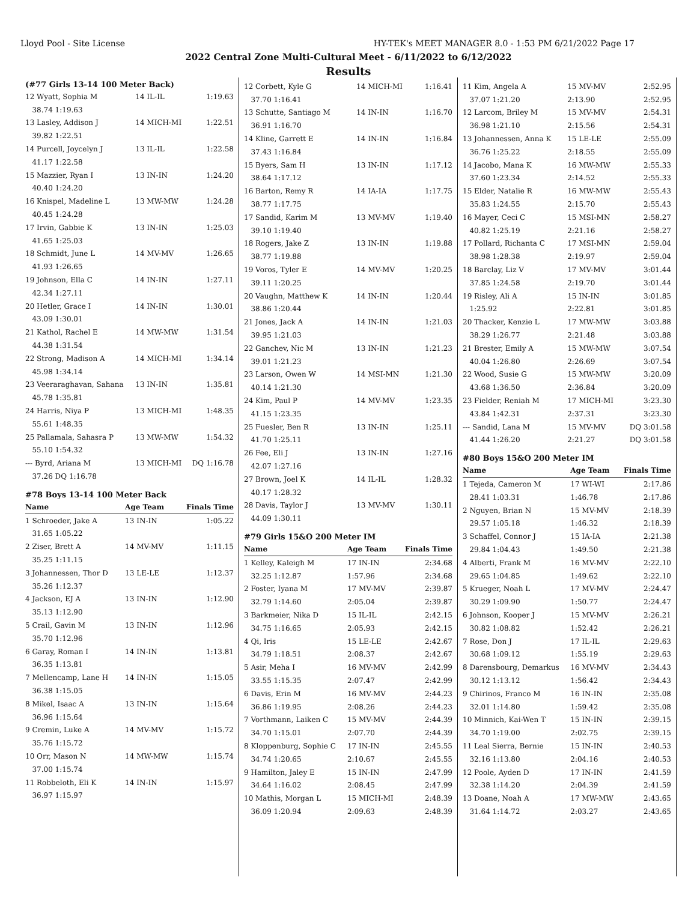Lloyd Pool - Site License HY-TEK's MEET MANAGER 8.0 - 1:53 PM 6/21/2022 Page 17
2022 Central Zone Multi-Cultural Meet - 6/11/2022 to 6/12/2022
Results
(#77 Girls 13-14 100 Meter Back)
| 12 Wyatt, Sophia M | 14 IL-IL | 1:19.63 |
| 38.74 1:19.63 | | |
| 13 Lasley, Addison J | 14 MICH-MI | 1:22.51 |
| 39.82 1:22.51 | | |
| 14 Purcell, Joycelyn J | 13 IL-IL | 1:22.58 |
| 41.17 1:22.58 | | |
| 15 Mazzier, Ryan I | 13 IN-IN | 1:24.20 |
| 40.40 1:24.20 | | |
| 16 Knispel, Madeline L | 13 MW-MW | 1:24.28 |
| 40.45 1:24.28 | | |
| 17 Irvin, Gabbie K | 13 IN-IN | 1:25.03 |
| 41.65 1:25.03 | | |
| 18 Schmidt, June L | 14 MV-MV | 1:26.65 |
| 41.93 1:26.65 | | |
| 19 Johnson, Ella C | 14 IN-IN | 1:27.11 |
| 42.34 1:27.11 | | |
| 20 Hetler, Grace I | 14 IN-IN | 1:30.01 |
| 43.09 1:30.01 | | |
| 21 Kathol, Rachel E | 14 MW-MW | 1:31.54 |
| 44.38 1:31.54 | | |
| 22 Strong, Madison A | 14 MICH-MI | 1:34.14 |
| 45.98 1:34.14 | | |
| 23 Veeraraghavan, Sahana | 13 IN-IN | 1:35.81 |
| 45.78 1:35.81 | | |
| 24 Harris, Niya P | 13 MICH-MI | 1:48.35 |
| 55.61 1:48.35 | | |
| 25 Pallamala, Sahasra P | 13 MW-MW | 1:54.32 |
| 55.10 1:54.32 | | |
| --- Byrd, Ariana M | 13 MICH-MI | DQ 1:16.78 |
| 37.26 DQ 1:16.78 | | |
#78 Boys 13-14 100 Meter Back
| Name | Age Team | Finals Time |
| --- | --- | --- |
| 1 Schroeder, Jake A | 13 IN-IN | 1:05.22 |
| 31.65 1:05.22 | | |
| 2 Ziser, Brett A | 14 MV-MV | 1:11.15 |
| 35.25 1:11.15 | | |
| 3 Johannessen, Thor D | 13 LE-LE | 1:12.37 |
| 35.26 1:12.37 | | |
| 4 Jackson, EJ A | 13 IN-IN | 1:12.90 |
| 35.13 1:12.90 | | |
| 5 Crail, Gavin M | 13 IN-IN | 1:12.96 |
| 35.70 1:12.96 | | |
| 6 Garay, Roman I | 14 IN-IN | 1:13.81 |
| 36.35 1:13.81 | | |
| 7 Mellencamp, Lane H | 14 IN-IN | 1:15.05 |
| 36.38 1:15.05 | | |
| 8 Mikel, Isaac A | 13 IN-IN | 1:15.64 |
| 36.96 1:15.64 | | |
| 9 Cremin, Luke A | 14 MV-MV | 1:15.72 |
| 35.76 1:15.72 | | |
| 10 Orr, Mason N | 14 MW-MW | 1:15.74 |
| 37.00 1:15.74 | | |
| 11 Robbeloth, Eli K | 14 IN-IN | 1:15.97 |
| 36.97 1:15.97 | | |
| 12 Corbett, Kyle G | 14 MICH-MI | 1:16.41 |
| 37.70 1:16.41 | | |
| 13 Schutte, Santiago M | 14 IN-IN | 1:16.70 |
| 36.91 1:16.70 | | |
| 14 Kline, Garrett E | 14 IN-IN | 1:16.84 |
| 37.43 1:16.84 | | |
| 15 Byers, Sam H | 13 IN-IN | 1:17.12 |
| 38.64 1:17.12 | | |
| 16 Barton, Remy R | 14 IA-IA | 1:17.75 |
| 38.77 1:17.75 | | |
| 17 Sandid, Karim M | 13 MV-MV | 1:19.40 |
| 39.10 1:19.40 | | |
| 18 Rogers, Jake Z | 13 IN-IN | 1:19.88 |
| 38.77 1:19.88 | | |
| 19 Voros, Tyler E | 14 MV-MV | 1:20.25 |
| 39.11 1:20.25 | | |
| 20 Vaughn, Matthew K | 14 IN-IN | 1:20.44 |
| 38.86 1:20.44 | | |
| 21 Jones, Jack A | 14 IN-IN | 1:21.03 |
| 39.95 1:21.03 | | |
| 22 Ganchev, Nic M | 13 IN-IN | 1:21.23 |
| 39.01 1:21.23 | | |
| 23 Larson, Owen W | 14 MSI-MN | 1:21.30 |
| 40.14 1:21.30 | | |
| 24 Kim, Paul P | 14 MV-MV | 1:23.35 |
| 41.15 1:23.35 | | |
| 25 Fuesler, Ben R | 13 IN-IN | 1:25.11 |
| 41.70 1:25.11 | | |
| 26 Fee, Eli J | 13 IN-IN | 1:27.16 |
| 42.07 1:27.16 | | |
| 27 Brown, Joel K | 14 IL-IL | 1:28.32 |
| 40.17 1:28.32 | | |
| 28 Davis, Taylor J | 13 MV-MV | 1:30.11 |
| 44.09 1:30.11 | | |
#79 Girls 15&O 200 Meter IM
| Name | Age Team | Finals Time |
| --- | --- | --- |
| 1 Kelley, Kaleigh M | 17 IN-IN | 2:34.68 |
| 32.25 1:12.87 | 1:57.96 | 2:34.68 |
| 2 Foster, Iyana M | 17 MV-MV | 2:39.87 |
| 32.79 1:14.60 | 2:05.04 | 2:39.87 |
| 3 Barkmeier, Nika D | 15 IL-IL | 2:42.15 |
| 34.75 1:16.65 | 2:05.93 | 2:42.15 |
| 4 Qi, Iris | 15 LE-LE | 2:42.67 |
| 34.79 1:18.51 | 2:08.37 | 2:42.67 |
| 5 Asir, Meha I | 16 MV-MV | 2:42.99 |
| 33.55 1:15.35 | 2:07.47 | 2:42.99 |
| 6 Davis, Erin M | 16 MV-MV | 2:44.23 |
| 36.86 1:19.95 | 2:08.26 | 2:44.23 |
| 7 Vorthmann, Laiken C | 15 MV-MV | 2:44.39 |
| 34.70 1:15.01 | 2:07.70 | 2:44.39 |
| 8 Kloppenburg, Sophie C | 17 IN-IN | 2:45.55 |
| 34.74 1:20.65 | 2:10.67 | 2:45.55 |
| 9 Hamilton, Jaley E | 15 IN-IN | 2:47.99 |
| 34.64 1:16.02 | 2:08.45 | 2:47.99 |
| 10 Mathis, Morgan L | 15 MICH-MI | 2:48.39 |
| 36.09 1:20.94 | 2:09.63 | 2:48.39 |
| 11 Kim, Angela A | 15 MV-MV | 2:52.95 |
| 37.07 1:21.20 | 2:13.90 | 2:52.95 |
| 12 Larcom, Briley M | 15 MV-MV | 2:54.31 |
| 36.98 1:21.10 | 2:15.56 | 2:54.31 |
| 13 Johannessen, Anna K | 15 LE-LE | 2:55.09 |
| 36.76 1:25.22 | 2:18.55 | 2:55.09 |
| 14 Jacobo, Mana K | 16 MW-MW | 2:55.33 |
| 37.60 1:23.34 | 2:14.52 | 2:55.33 |
| 15 Elder, Natalie R | 16 MW-MW | 2:55.43 |
| 35.83 1:24.55 | 2:15.70 | 2:55.43 |
| 16 Mayer, Ceci C | 15 MSI-MN | 2:58.27 |
| 40.82 1:25.19 | 2:21.16 | 2:58.27 |
| 17 Pollard, Richanta C | 17 MSI-MN | 2:59.04 |
| 38.98 1:28.38 | 2:19.97 | 2:59.04 |
| 18 Barclay, Liz V | 17 MV-MV | 3:01.44 |
| 37.85 1:24.58 | 2:19.70 | 3:01.44 |
| 19 Risley, Ali A | 15 IN-IN | 3:01.85 |
| 1:25.92 | 2:22.81 | 3:01.85 |
| 20 Thacker, Kenzie L | 17 MW-MW | 3:03.88 |
| 38.29 1:26.77 | 2:21.48 | 3:03.88 |
| 21 Brester, Emily A | 15 MW-MW | 3:07.54 |
| 40.04 1:26.80 | 2:26.69 | 3:07.54 |
| 22 Wood, Susie G | 15 MW-MW | 3:20.09 |
| 43.68 1:36.50 | 2:36.84 | 3:20.09 |
| 23 Fielder, Reniah M | 17 MICH-MI | 3:23.30 |
| 43.84 1:42.31 | 2:37.31 | 3:23.30 |
| --- Sandid, Lana M | 15 MV-MV | DQ 3:01.58 |
| 41.44 1:26.20 | 2:21.27 | DQ 3:01.58 |
#80 Boys 15&O 200 Meter IM
| Name | Age Team | Finals Time |
| --- | --- | --- |
| 1 Tejeda, Cameron M | 17 WI-WI | 2:17.86 |
| 28.41 1:03.31 | 1:46.78 | 2:17.86 |
| 2 Nguyen, Brian N | 15 MV-MV | 2:18.39 |
| 29.57 1:05.18 | 1:46.32 | 2:18.39 |
| 3 Schaffel, Connor J | 15 IA-IA | 2:21.38 |
| 29.84 1:04.43 | 1:49.50 | 2:21.38 |
| 4 Alberti, Frank M | 16 MV-MV | 2:22.10 |
| 29.65 1:04.85 | 1:49.62 | 2:22.10 |
| 5 Krueger, Noah L | 17 MV-MV | 2:24.47 |
| 30.29 1:09.90 | 1:50.77 | 2:24.47 |
| 6 Johnson, Kooper J | 15 MV-MV | 2:26.21 |
| 30.82 1:08.82 | 1:52.42 | 2:26.21 |
| 7 Rose, Don J | 17 IL-IL | 2:29.63 |
| 30.68 1:09.12 | 1:55.19 | 2:29.63 |
| 8 Darensbourg, Demarkus | 16 MV-MV | 2:34.43 |
| 30.12 1:13.12 | 1:56.42 | 2:34.43 |
| 9 Chirinos, Franco M | 16 IN-IN | 2:35.08 |
| 32.01 1:14.80 | 1:59.42 | 2:35.08 |
| 10 Minnich, Kai-Wen T | 15 IN-IN | 2:39.15 |
| 34.70 1:19.00 | 2:02.75 | 2:39.15 |
| 11 Leal Sierra, Bernie | 15 IN-IN | 2:40.53 |
| 32.16 1:13.80 | 2:04.16 | 2:40.53 |
| 12 Poole, Ayden D | 17 IN-IN | 2:41.59 |
| 32.38 1:14.20 | 2:04.39 | 2:41.59 |
| 13 Doane, Noah A | 17 MW-MW | 2:43.65 |
| 31.64 1:14.72 | 2:03.27 | 2:43.65 |